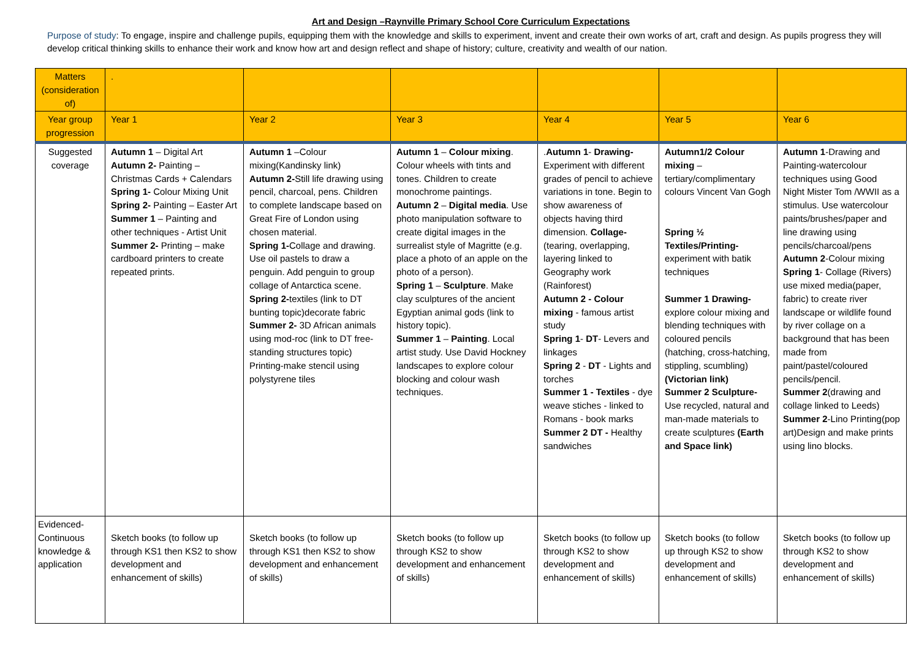Art and Design –Raynville Primary School Core Curriculum Expectations
Purpose of study: To engage, inspire and challenge pupils, equipping them with the knowledge and skills to experiment, invent and create their own works of art, craft and design. As pupils progress they will develop critical thinking skills to enhance their work and know how art and design reflect and shape of history; culture, creativity and wealth of our nation.
| Matters (consideration of) | . | | | | | |
| Year group progression | Year 1 | Year 2 | Year 3 | Year 4 | Year 5 | Year 6 |
| Suggested coverage | Autumn 1 – Digital Art Autumn 2- Painting – Christmas Cards + Calendars Spring 1- Colour Mixing Unit Spring 2- Painting – Easter Art Summer 1 – Painting and other techniques - Artist Unit Summer 2- Printing – make cardboard printers to create repeated prints. | Autumn 1 –Colour mixing(Kandinsky link) Autumn 2- Still life drawing using pencil, charcoal, pens. Children to complete landscape based on Great Fire of London using chosen material. Spring 1- Collage and drawing. Use oil pastels to draw a penguin. Add penguin to group collage of Antarctica scene. Spring 2- textiles (link to DT bunting topic)decorate fabric Summer 2- 3D African animals using mod-roc (link to DT free-standing structures topic) Printing-make stencil using polystyrene tiles | Autumn 1 – Colour mixing . Colour wheels with tints and tones. Children to create monochrome paintings. Autumn 2 – Digital media . Use photo manipulation software to create digital images in the surrealist style of Magritte (e.g. place a photo of an apple on the photo of a person). Spring 1 – Sculpture . Make clay sculptures of the ancient Egyptian animal gods (link to history topic). Summer 1 – Painting . Local artist study. Use David Hockney landscapes to explore colour blocking and colour wash techniques. | . Autumn 1 - Drawing- Experiment with different grades of pencil to achieve variations in tone. Begin to show awareness of objects having third dimension. Collage- (tearing, overlapping, layering linked to Geography work (Rainforest) Autumn 2 - Colour mixing - famous artist study Spring 1 - DT - Levers and linkages Spring 2 - DT - Lights and torches Summer 1 - Textiles - dye weave stiches - linked to Romans - book marks Summer 2 DT - Healthy sandwiches | Autumn1/2 Colour mixing – tertiary/complimentary colours Vincent Van Gogh Spring ½ Textiles/Printing- experiment with batik techniques Summer 1 Drawing- explore colour mixing and blending techniques with coloured pencils (hatching, cross-hatching, stippling, scumbling) (Victorian link) Summer 2 Sculpture- Use recycled, natural and man-made materials to create sculptures (Earth and Space link) | Autumn 1 -Drawing and Painting-watercolour techniques using Good Night Mister Tom /WWII as a stimulus. Use watercolour paints/brushes/paper and line drawing using pencils/charcoal/pens Autumn 2 -Colour mixing Spring 1 - Collage (Rivers) use mixed media(paper, fabric) to create river landscape or wildlife found by river collage on a background that has been made from paint/pastel/coloured pencils/pencil. Summer 2 (drawing and collage linked to Leeds) Summer 2 -Lino Printing(pop art)Design and make prints using lino blocks. |
| Evidenced-Continuous knowledge & application | Sketch books (to follow up through KS1 then KS2 to show development and enhancement of skills) | Sketch books (to follow up through KS1 then KS2 to show development and enhancement of skills) | Sketch books (to follow up through KS2 to show development and enhancement of skills) | Sketch books (to follow up through KS2 to show development and enhancement of skills) | Sketch books (to follow up through KS2 to show development and enhancement of skills) | Sketch books (to follow up through KS2 to show development and enhancement of skills) |